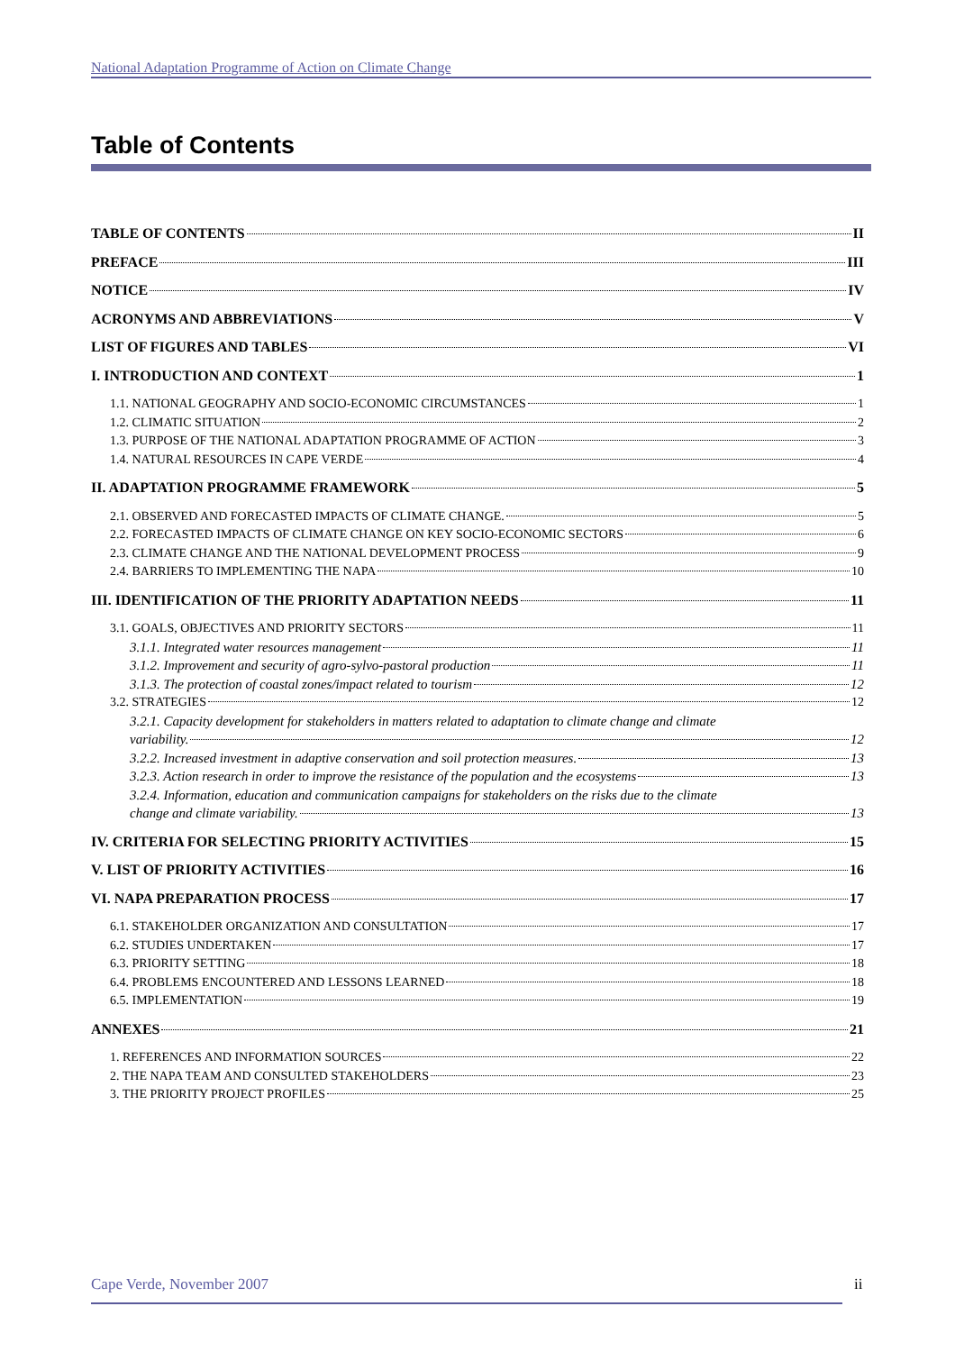National Adaptation Programme of Action on Climate Change
Table of Contents
TABLE OF CONTENTS II
PREFACE III
NOTICE IV
ACRONYMS AND ABBREVIATIONS V
LIST OF FIGURES AND TABLES VI
I. INTRODUCTION AND CONTEXT 1
1.1. NATIONAL GEOGRAPHY AND SOCIO-ECONOMIC CIRCUMSTANCES 1
1.2. CLIMATIC SITUATION 2
1.3. PURPOSE OF THE NATIONAL ADAPTATION PROGRAMME OF ACTION 3
1.4. NATURAL RESOURCES IN CAPE VERDE 4
II. ADAPTATION PROGRAMME FRAMEWORK 5
2.1. OBSERVED AND FORECASTED IMPACTS OF CLIMATE CHANGE. 5
2.2. FORECASTED IMPACTS OF CLIMATE CHANGE ON KEY SOCIO-ECONOMIC SECTORS 6
2.3. CLIMATE CHANGE AND THE NATIONAL DEVELOPMENT PROCESS 9
2.4. BARRIERS TO IMPLEMENTING THE NAPA 10
III. IDENTIFICATION OF THE PRIORITY ADAPTATION NEEDS 11
3.1. GOALS, OBJECTIVES AND PRIORITY SECTORS 11
3.1.1. Integrated water resources management 11
3.1.2. Improvement and security of agro-sylvo-pastoral production 11
3.1.3. The protection of coastal zones/impact related to tourism 12
3.2. STRATEGIES 12
3.2.1. Capacity development for stakeholders in matters related to adaptation to climate change and climate
variability. 12
3.2.2. Increased investment in adaptive conservation and soil protection measures. 13
3.2.3. Action research in order to improve the resistance of the population and the ecosystems 13
3.2.4. Information, education and communication campaigns for stakeholders on the risks due to the climate
change and climate variability. 13
IV. CRITERIA FOR SELECTING PRIORITY ACTIVITIES 15
V. LIST OF PRIORITY ACTIVITIES 16
VI. NAPA PREPARATION PROCESS 17
6.1. STAKEHOLDER ORGANIZATION AND CONSULTATION 17
6.2. STUDIES UNDERTAKEN 17
6.3. PRIORITY SETTING 18
6.4. PROBLEMS ENCOUNTERED AND LESSONS LEARNED 18
6.5. IMPLEMENTATION 19
ANNEXES 21
1. REFERENCES AND INFORMATION SOURCES 22
2. THE NAPA TEAM AND CONSULTED STAKEHOLDERS 23
3. THE PRIORITY PROJECT PROFILES 25
Cape Verde, November 2007 ii